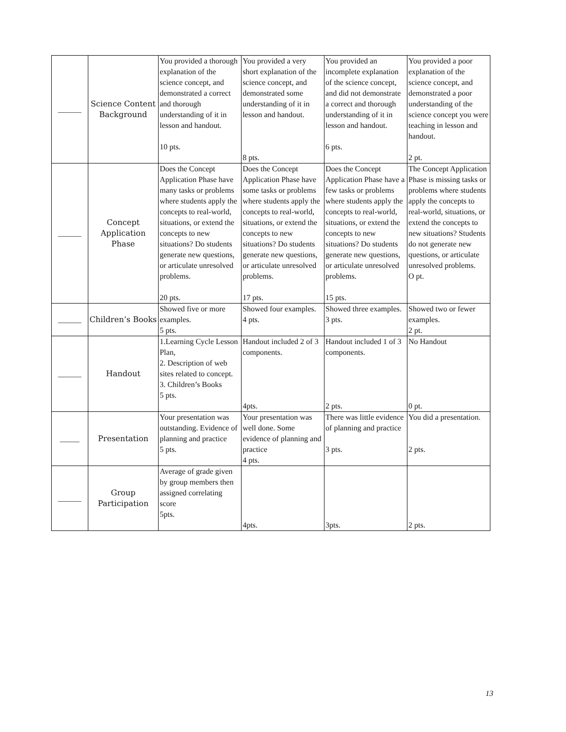| ______ | Science Content Background | You provided a thorough explanation of the science concept, and demonstrated a correct and thorough understanding of it in lesson and handout. 10 pts. | You provided a very short explanation of the science concept, and demonstrated some understanding of it in lesson and handout. 8 pts. | You provided an incomplete explanation of the science concept, and did not demonstrate a correct and thorough understanding of it in lesson and handout. 6 pts. | You provided a poor explanation of the science concept, and demonstrated a poor understanding of the science concept you were teaching in lesson and handout. 2 pt. |
| ______ | Concept Application Phase | Does the Concept Application Phase have many tasks or problems where students apply the concepts to real-world, situations, or extend the concepts to new situations? Do students generate new questions, or articulate unresolved problems. 20 pts. | Does the Concept Application Phase have some tasks or problems where students apply the concepts to real-world, situations, or extend the concepts to new situations? Do students generate new questions, or articulate unresolved problems. 17 pts. | Does the Concept Application Phase have a few tasks or problems where students apply the concepts to real-world, situations, or extend the concepts to new situations? Do students generate new questions, or articulate unresolved problems. 15 pts. | The Concept Application Phase is missing tasks or problems where students apply the concepts to real-world, situations, or extend the concepts to new situations? Students do not generate new questions, or articulate unresolved problems. O pt. |
| ______ | Children’s Books | Showed five or more examples. 5 pts. | Showed four examples. 4 pts. | Showed three examples. 3 pts. | Showed two or fewer examples. 2 pt. |
| ______ | Handout | 1.Learning Cycle Lesson Plan, 2. Description of web sites related to concept. 3. Children’s Books 5 pts. | Handout included 2 of 3 components. 4pts. | Handout included 1 of 3 components. 2 pts. | No Handout 0 pt. |
| _____ | Presentation | Your presentation was outstanding. Evidence of planning and practice 5 pts. | Your presentation was well done. Some evidence of planning and practice 4 pts. | There was little evidence of planning and practice 3 pts. | You did a presentation. 2 pts. |
| ______ | Group Participation | Average of grade given by group members then assigned correlating score 5pts. | 4pts. | 3pts. | 2 pts. |
13